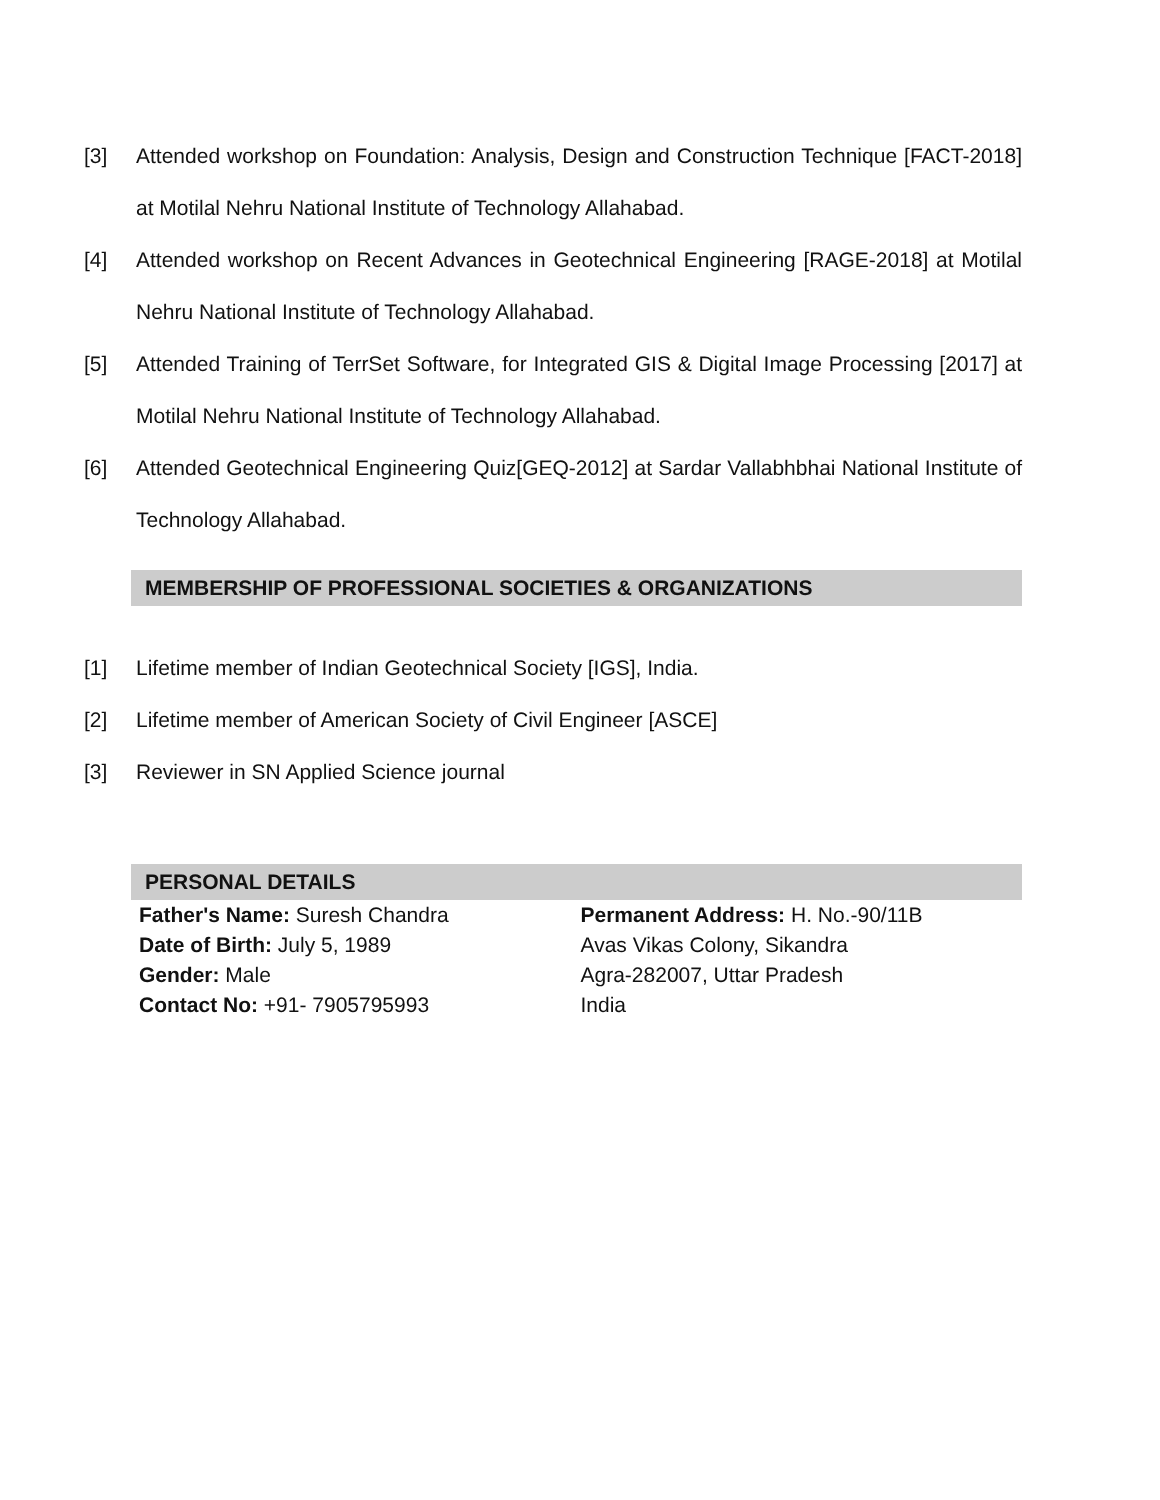[3] Attended workshop on Foundation: Analysis, Design and Construction Technique [FACT-2018] at Motilal Nehru National Institute of Technology Allahabad.
[4] Attended workshop on Recent Advances in Geotechnical Engineering [RAGE-2018] at Motilal Nehru National Institute of Technology Allahabad.
[5] Attended Training of TerrSet Software, for Integrated GIS & Digital Image Processing [2017] at Motilal Nehru National Institute of Technology Allahabad.
[6] Attended Geotechnical Engineering Quiz[GEQ-2012] at Sardar Vallabhbhai National Institute of Technology Allahabad.
MEMBERSHIP OF PROFESSIONAL SOCIETIES & ORGANIZATIONS
[1] Lifetime member of Indian Geotechnical Society [IGS], India.
[2] Lifetime member of American Society of Civil Engineer [ASCE]
[3] Reviewer in SN Applied Science journal
PERSONAL DETAILS
Father's Name: Suresh Chandra
Date of Birth: July 5, 1989
Gender: Male
Contact No: +91- 7905795993
Permanent Address: H. No.-90/11B
Avas Vikas Colony, Sikandra
Agra-282007, Uttar Pradesh
India